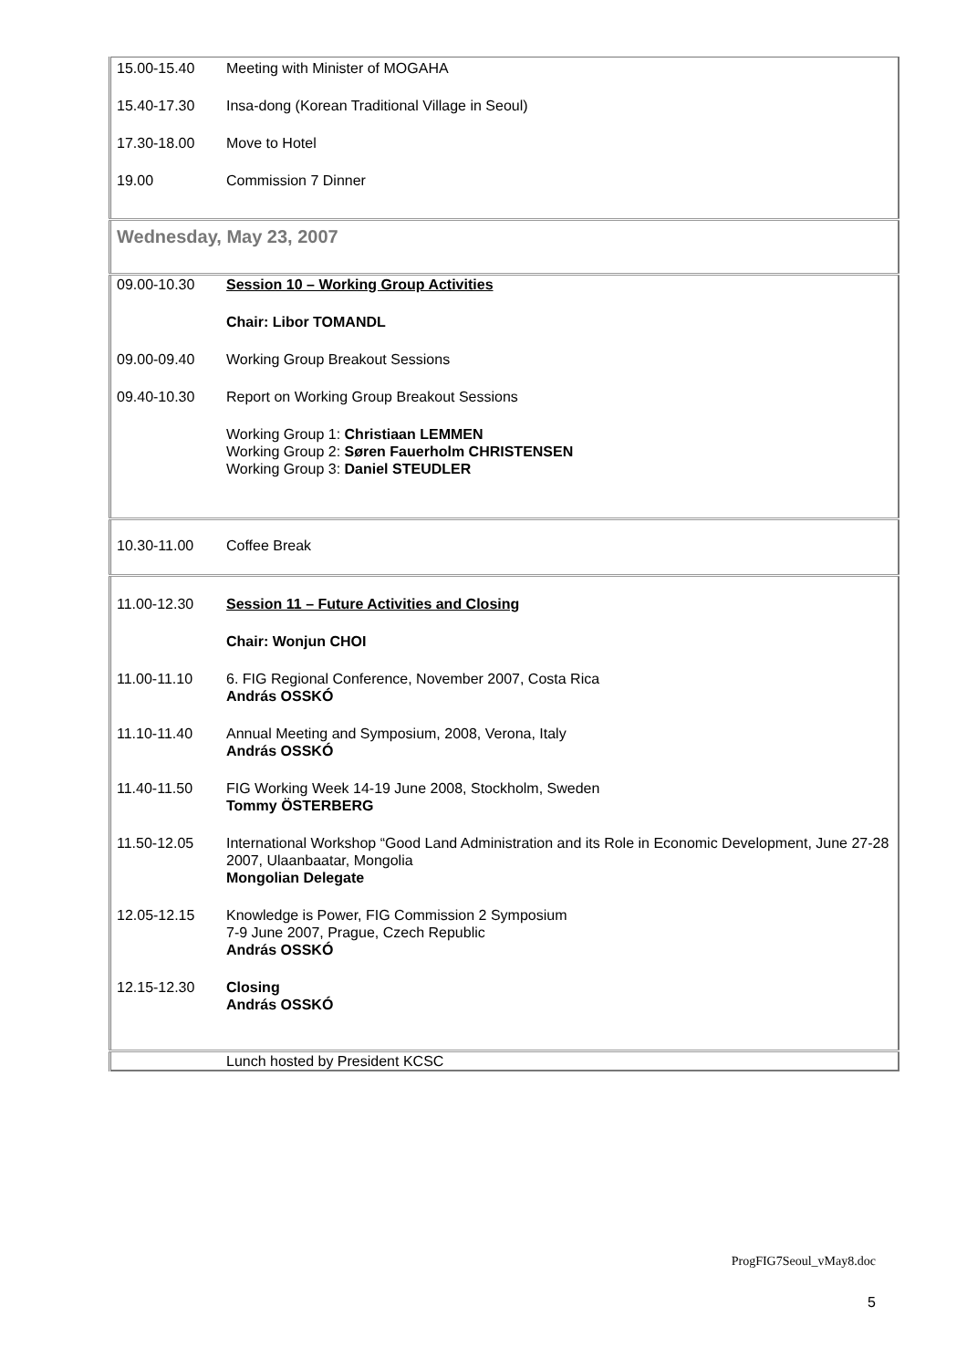| 15.00-15.40 | Meeting with Minister of MOGAHA |
| 15.40-17.30 | Insa-dong (Korean Traditional Village in Seoul) |
| 17.30-18.00 | Move to Hotel |
| 19.00 | Commission 7 Dinner |
| Wednesday, May 23, 2007 | |
| 09.00-10.30 | Session 10 – Working Group Activities |
| | Chair: Libor TOMANDL |
| 09.00-09.40 | Working Group Breakout Sessions |
| 09.40-10.30 | Report on Working Group Breakout Sessions |
| | Working Group 1: Christiaan LEMMEN Working Group 2: Søren Fauerholm CHRISTENSEN Working Group 3: Daniel STEUDLER |
| 10.30-11.00 | Coffee Break |
| 11.00-12.30 | Session 11 – Future Activities and Closing |
| | Chair: Wonjun CHOI |
| 11.00-11.10 | 6. FIG Regional Conference, November 2007, Costa Rica András OSSKÓ |
| 11.10-11.40 | Annual Meeting and Symposium, 2008, Verona, Italy András OSSKÓ |
| 11.40-11.50 | FIG Working Week 14-19 June 2008, Stockholm, Sweden Tommy ÖSTERBERG |
| 11.50-12.05 | International Workshop “Good Land Administration and its Role in Economic Development, June 27-28 2007, Ulaanbaatar, Mongolia Mongolian Delegate |
| 12.05-12.15 | Knowledge is Power, FIG Commission 2 Symposium 7-9 June 2007, Prague, Czech Republic András OSSKÓ |
| 12.15-12.30 | Closing András OSSKÓ |
| | Lunch hosted by President KCSC |
ProgFIG7Seoul_vMay8.doc
5